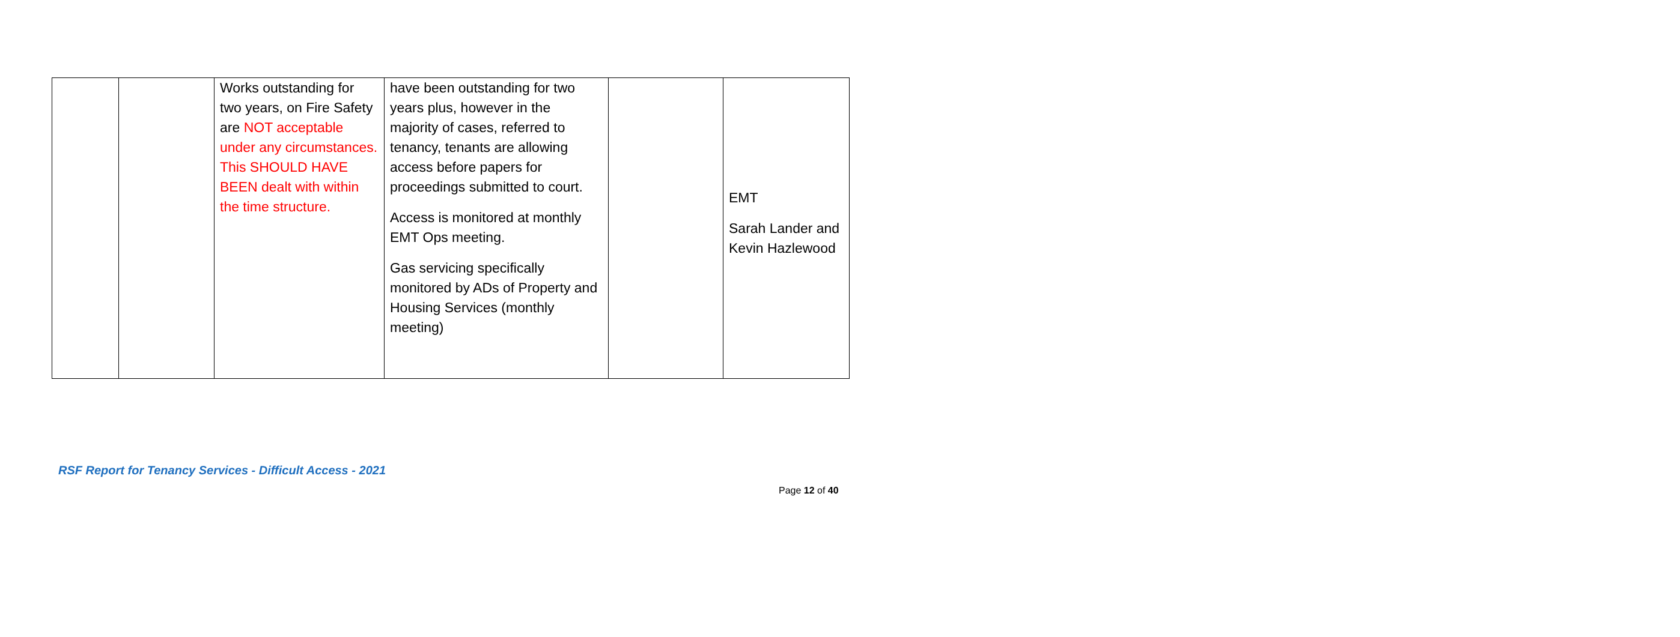| | | Works outstanding for two years, on Fire Safety are NOT acceptable under any circumstances. This SHOULD HAVE BEEN dealt with within the time structure. | have been outstanding for two years plus, however in the majority of cases, referred to tenancy, tenants are allowing access before papers for proceedings submitted to court. Access is monitored at monthly EMT Ops meeting. Gas servicing specifically monitored by ADs of Property and Housing Services (monthly meeting) | | EMT Sarah Lander and Kevin Hazlewood |
RSF Report for Tenancy Services - Difficult Access - 2021
Page 12 of 40